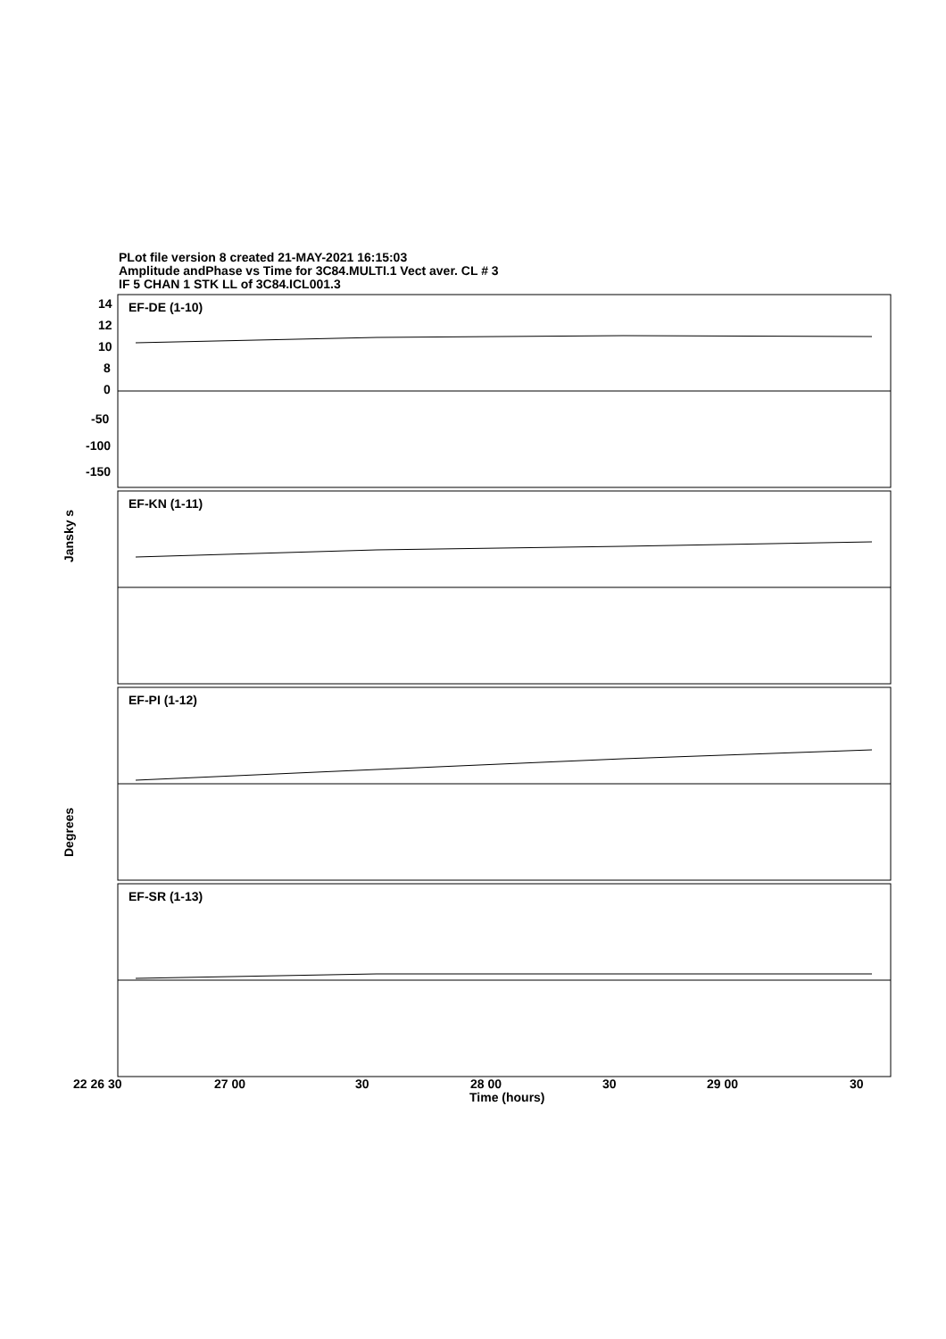PLot file version 8 created 21-MAY-2021 16:15:03
Amplitude andPhase vs Time for 3C84.MULTI.1 Vect aver. CL # 3
IF 5 CHAN 1 STK LL of 3C84.ICL001.3
EF-DE (1-10)
EF-KN (1-11)
EF-PI (1-12)
EF-SR (1-13)
22 26 30
27 00
30
28 00
30
29 00
30
Time (hours)
Jansky s
Degrees
14
12
10
8
0
-50
-100
-150